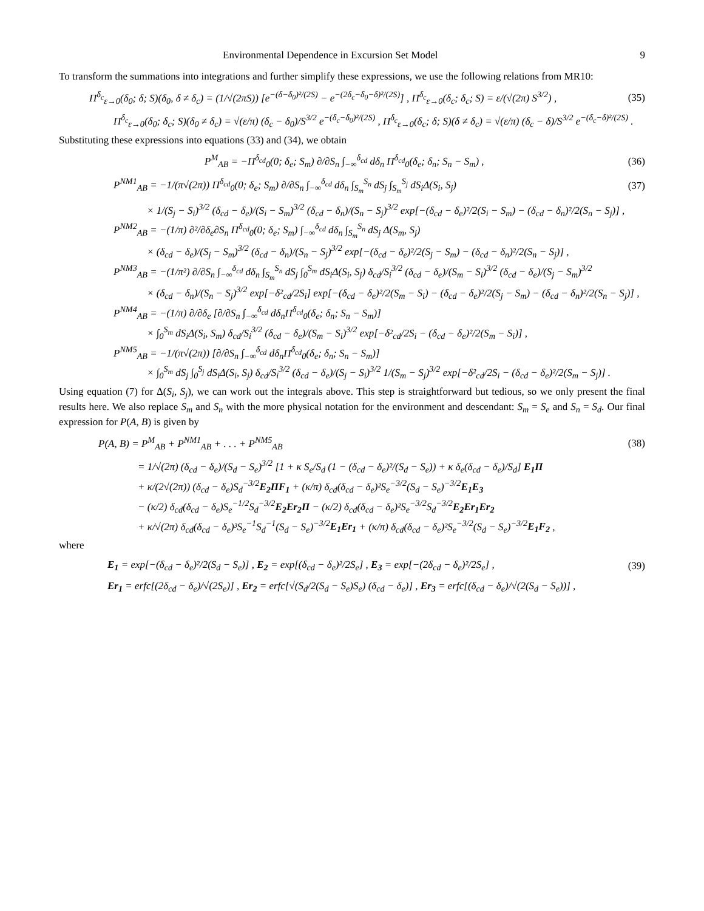Environmental Dependence in Excursion Set Model 9
To transform the summations into integrations and further simplify these expressions, we use the following relations from MR10:
Π<sup>δ<sub>c</sub></sup><sub>ε→0</sub>(δ<sub>0</sub>; δ; S)(δ<sub>0</sub>, δ ≠ δ<sub>c</sub>) = (1/√(2πS)) [e<sup>−(δ−δ<sub>0</sub>)²/(2S)</sup> − e<sup>−(2δ<sub>c</sub>−δ<sub>0</sub>−δ)²/(2S)</sup>] , Π<sup>δ<sub>c</sub></sup><sub>ε→0</sub>(δ<sub>c</sub>; δ<sub>c</sub>; S) = ε/(√(2π) S<sup>3/2</sup>) ,
(35)
Π<sup>δ<sub>c</sub></sup><sub>ε→0</sub>(δ<sub>0</sub>; δ<sub>c</sub>; S)(δ<sub>0</sub> ≠ δ<sub>c</sub>) = √(ε/π) (δ<sub>c</sub> − δ<sub>0</sub>)/S<sup>3/2</sup> e<sup>−(δ<sub>c</sub>−δ<sub>0</sub>)²/(2S)</sup> , Π<sup>δ<sub>c</sub></sup><sub>ε→0</sub>(δ<sub>c</sub>; δ; S)(δ ≠ δ<sub>c</sub>) = √(ε/π) (δ<sub>c</sub> − δ)/S<sup>3/2</sup> e<sup>−(δ<sub>c</sub>−δ)²/(2S)</sup> .
Substituting these expressions into equations (33) and (34), we obtain
P<sup>M</sup><sub>AB</sub> = −Π<sup>δ<sub>cd</sub></sup><sub>0</sub>(0; δ<sub>e</sub>; S<sub>m</sub>) ∂/∂S<sub>n</sub> ∫<sub>−∞</sub><sup>δ<sub>cd</sub></sup> dδ<sub>n</sub> Π<sup>δ<sub>cd</sub></sup><sub>0</sub>(δ<sub>e</sub>; δ<sub>n</sub>; S<sub>n</sub> − S<sub>m</sub>) ,
(36)
P<sup>NM1</sup><sub>AB</sub> = −1/(π√(2π)) Π<sup>δ<sub>cd</sub></sup><sub>0</sub>(0; δ<sub>e</sub>; S<sub>m</sub>) ∂/∂S<sub>n</sub> ∫<sub>−∞</sub><sup>δ<sub>cd</sub></sup> dδ<sub>n</sub> ∫<sub>S<sub>m</sub></sub><sup>S<sub>n</sub></sup> dS<sub>j</sub> ∫<sub>S<sub>m</sub></sub><sup>S<sub>j</sub></sup> dS<sub>i</sub>Δ(S<sub>i</sub>, S<sub>j</sub>)
(37)
× 1/(S<sub>j</sub> − S<sub>i</sub>)<sup>3/2</sup> (δ<sub>cd</sub> − δ<sub>e</sub>)/(S<sub>i</sub> − S<sub>m</sub>)<sup>3/2</sup> (δ<sub>cd</sub> − δ<sub>n</sub>)/(S<sub>n</sub> − S<sub>j</sub>)<sup>3/2</sup> exp[−(δ<sub>cd</sub> − δ<sub>e</sub>)²/2(S<sub>i</sub> − S<sub>m</sub>) − (δ<sub>cd</sub> − δ<sub>n</sub>)²/2(S<sub>n</sub> − S<sub>j</sub>)] ,
P<sup>NM2</sup><sub>AB</sub> = −(1/π) ∂²/∂δ<sub>e</sub>∂S<sub>n</sub> Π<sup>δ<sub>cd</sub></sup><sub>0</sub>(0; δ<sub>e</sub>; S<sub>m</sub>) ∫<sub>−∞</sub><sup>δ<sub>cd</sub></sup> dδ<sub>n</sub> ∫<sub>S<sub>m</sub></sub><sup>S<sub>n</sub></sup> dS<sub>j</sub> Δ(S<sub>m</sub>, S<sub>j</sub>)
× (δ<sub>cd</sub> − δ<sub>e</sub>)/(S<sub>j</sub> − S<sub>m</sub>)<sup>3/2</sup> (δ<sub>cd</sub> − δ<sub>n</sub>)/(S<sub>n</sub> − S<sub>j</sub>)<sup>3/2</sup> exp[−(δ<sub>cd</sub> − δ<sub>e</sub>)²/2(S<sub>j</sub> − S<sub>m</sub>) − (δ<sub>cd</sub> − δ<sub>n</sub>)²/2(S<sub>n</sub> − S<sub>j</sub>)] ,
P<sup>NM3</sup><sub>AB</sub> = −(1/π²) ∂/∂S<sub>n</sub> ∫<sub>−∞</sub><sup>δ<sub>cd</sub></sup> dδ<sub>n</sub> ∫<sub>S<sub>m</sub></sub><sup>S<sub>n</sub></sup> dS<sub>j</sub> ∫<sub>0</sub><sup>S<sub>m</sub></sup> dS<sub>i</sub>Δ(S<sub>i</sub>, S<sub>j</sub>) δ<sub>cd</sub>/S<sub>i</sub><sup>3/2</sup> (δ<sub>cd</sub> − δ<sub>e</sub>)/(S<sub>m</sub> − S<sub>i</sub>)<sup>3/2</sup> (δ<sub>cd</sub> − δ<sub>e</sub>)/(S<sub>j</sub> − S<sub>m</sub>)<sup>3/2</sup>
× (δ<sub>cd</sub> − δ<sub>n</sub>)/(S<sub>n</sub> − S<sub>j</sub>)<sup>3/2</sup> exp[−δ²<sub>cd</sub>/2S<sub>i</sub>] exp[−(δ<sub>cd</sub> − δ<sub>e</sub>)²/2(S<sub>m</sub> − S<sub>i</sub>) − (δ<sub>cd</sub> − δ<sub>e</sub>)²/2(S<sub>j</sub> − S<sub>m</sub>) − (δ<sub>cd</sub> − δ<sub>n</sub>)²/2(S<sub>n</sub> − S<sub>j</sub>)] ,
P<sup>NM4</sup><sub>AB</sub> = −(1/π) ∂/∂δ<sub>e</sub> [∂/∂S<sub>n</sub> ∫<sub>−∞</sub><sup>δ<sub>cd</sub></sup> dδ<sub>n</sub>Π<sup>δ<sub>cd</sub></sup><sub>0</sub>(δ<sub>e</sub>; δ<sub>n</sub>; S<sub>n</sub> − S<sub>m</sub>)]
× ∫<sub>0</sub><sup>S<sub>m</sub></sup> dS<sub>i</sub>Δ(S<sub>i</sub>, S<sub>m</sub>) δ<sub>cd</sub>/S<sub>i</sub><sup>3/2</sup> (δ<sub>cd</sub> − δ<sub>e</sub>)/(S<sub>m</sub> − S<sub>i</sub>)<sup>3/2</sup> exp[−δ²<sub>cd</sub>/2S<sub>i</sub> − (δ<sub>cd</sub> − δ<sub>e</sub>)²/2(S<sub>m</sub> − S<sub>i</sub>)] ,
P<sup>NM5</sup><sub>AB</sub> = −1/(π√(2π)) [∂/∂S<sub>n</sub> ∫<sub>−∞</sub><sup>δ<sub>cd</sub></sup> dδ<sub>n</sub>Π<sup>δ<sub>cd</sub></sup><sub>0</sub>(δ<sub>e</sub>; δ<sub>n</sub>; S<sub>n</sub> − S<sub>m</sub>)]
× ∫<sub>0</sub><sup>S<sub>m</sub></sup> dS<sub>j</sub> ∫<sub>0</sub><sup>S<sub>j</sub></sup> dS<sub>i</sub>Δ(S<sub>i</sub>, S<sub>j</sub>) δ<sub>cd</sub>/S<sub>i</sub><sup>3/2</sup> (δ<sub>cd</sub> − δ<sub>e</sub>)/(S<sub>j</sub> − S<sub>i</sub>)<sup>3/2</sup> 1/(S<sub>m</sub> − S<sub>j</sub>)<sup>3/2</sup> exp[−δ²<sub>cd</sub>/2S<sub>i</sub> − (δ<sub>cd</sub> − δ<sub>e</sub>)²/2(S<sub>m</sub> − S<sub>j</sub>)] .
Using equation (7) for Δ(S<sub>i</sub>, S<sub>j</sub>), we can work out the integrals above. This step is straightforward but tedious, so we only present the final results here. We also replace S<sub>m</sub> and S<sub>n</sub> with the more physical notation for the environment and descendant: S<sub>m</sub> = S<sub>e</sub> and S<sub>n</sub> = S<sub>d</sub>. Our final expression for P(A, B) is given by
P(A, B) = P<sup>M</sup><sub>AB</sub> + P<sup>NM1</sup><sub>AB</sub> + . . . + P<sup>NM5</sup><sub>AB</sub>
(38)
= 1/√(2π) (δ<sub>cd</sub> − δ<sub>e</sub>)/(S<sub>d</sub> − S<sub>e</sub>)<sup>3/2</sup> [1 + κ S<sub>e</sub>/S<sub>d</sub> (1 − (δ<sub>cd</sub> − δ<sub>e</sub>)²/(S<sub>d</sub> − S<sub>e</sub>)) + κ δ<sub>e</sub>(δ<sub>cd</sub> − δ<sub>e</sub>)/S<sub>d</sub>] E<sub>1</sub>Π
+ κ/(2√(2π)) (δ<sub>cd</sub> − δ<sub>e</sub>)S<sub>d</sub><sup>−3/2</sup>E<sub>2</sub>ΠF<sub>1</sub> + (κ/π) δ<sub>cd</sub>(δ<sub>cd</sub> − δ<sub>e</sub>)²S<sub>e</sub><sup>−3/2</sup>(S<sub>d</sub> − S<sub>e</sub>)<sup>−3/2</sup>E<sub>1</sub>E<sub>3</sub>
− (κ/2) δ<sub>cd</sub>(δ<sub>cd</sub> − δ<sub>e</sub>)S<sub>e</sub><sup>−1/2</sup>S<sub>d</sub><sup>−3/2</sup>E<sub>2</sub>Er<sub>2</sub>Π − (κ/2) δ<sub>cd</sub>(δ<sub>cd</sub> − δ<sub>e</sub>)²S<sub>e</sub><sup>−3/2</sup>S<sub>d</sub><sup>−3/2</sup>E<sub>2</sub>Er<sub>1</sub>Er<sub>2</sub>
+ κ/√(2π) δ<sub>cd</sub>(δ<sub>cd</sub> − δ<sub>e</sub>)³S<sub>e</sub><sup>−1</sup>S<sub>d</sub><sup>−1</sup>(S<sub>d</sub> − S<sub>e</sub>)<sup>−3/2</sup>E<sub>1</sub>Er<sub>1</sub> + (κ/π) δ<sub>cd</sub>(δ<sub>cd</sub> − δ<sub>e</sub>)²S<sub>e</sub><sup>−3/2</sup>(S<sub>d</sub> − S<sub>e</sub>)<sup>−3/2</sup>E<sub>1</sub>F<sub>2</sub> ,
where
E<sub>1</sub> = exp[−(δ<sub>cd</sub> − δ<sub>e</sub>)²/2(S<sub>d</sub> − S<sub>e</sub>)] , E<sub>2</sub> = exp[(δ<sub>cd</sub> − δ<sub>e</sub>)²/2S<sub>e</sub>] , E<sub>3</sub> = exp[−(2δ<sub>cd</sub> − δ<sub>e</sub>)²/2S<sub>e</sub>] ,
(39)
Er<sub>1</sub> = erfc[(2δ<sub>cd</sub> − δ<sub>e</sub>)/√(2S<sub>e</sub>)] , Er<sub>2</sub> = erfc[√(S<sub>d</sub>/2(S<sub>d</sub> − S<sub>e</sub>)S<sub>e</sub>) (δ<sub>cd</sub> − δ<sub>e</sub>)] , Er<sub>3</sub> = erfc[(δ<sub>cd</sub> − δ<sub>e</sub>)/√(2(S<sub>d</sub> − S<sub>e</sub>))] ,